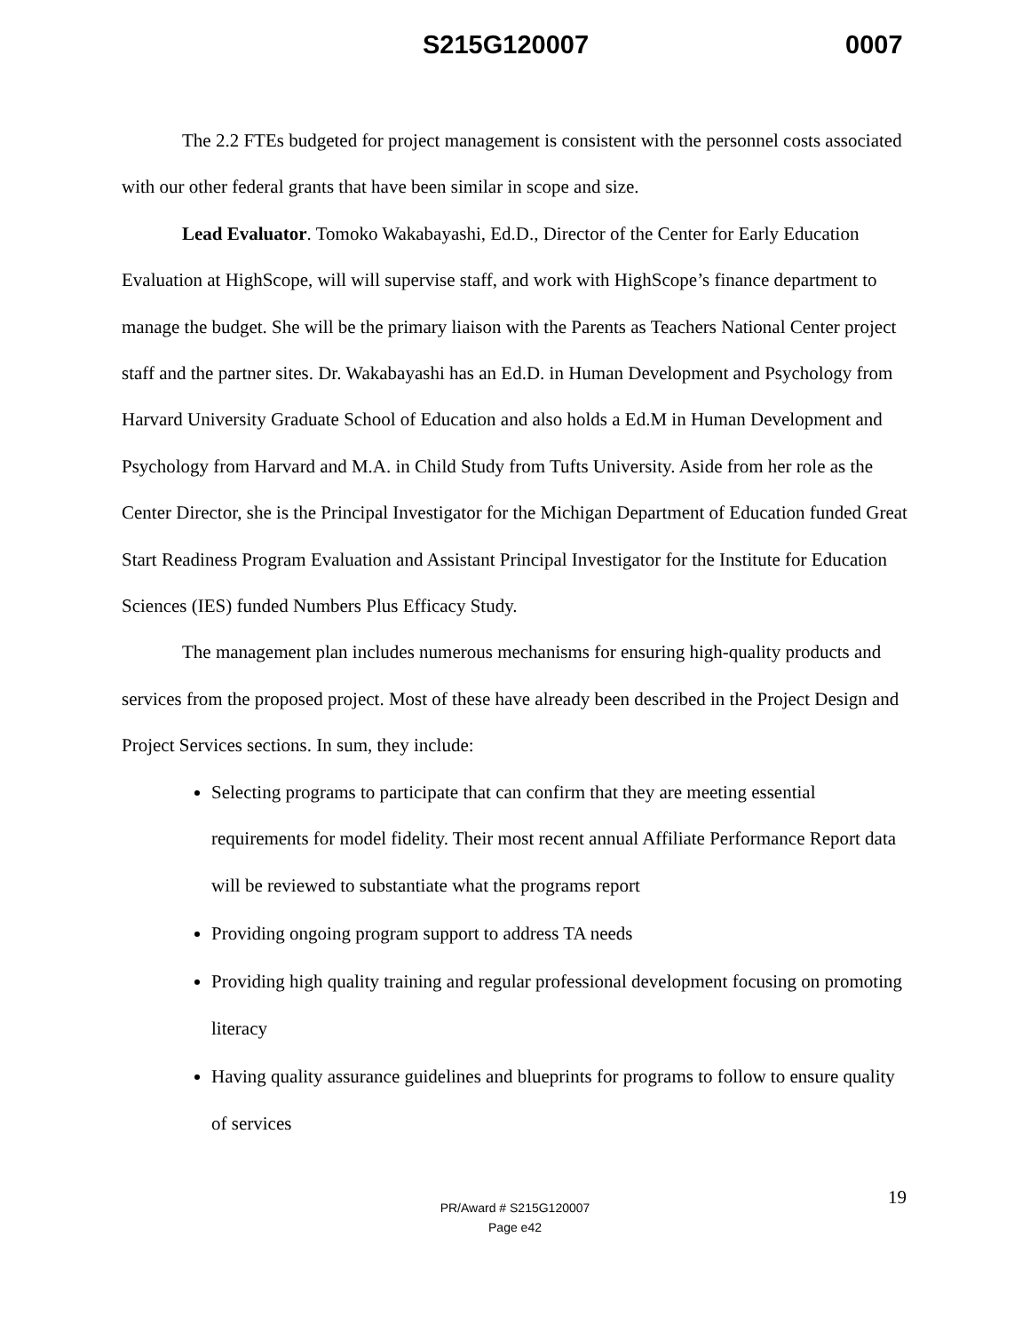S215G120007 0007
The 2.2 FTEs budgeted for project management is consistent with the personnel costs associated with our other federal grants that have been similar in scope and size.
Lead Evaluator. Tomoko Wakabayashi, Ed.D., Director of the Center for Early Education Evaluation at HighScope, will will supervise staff, and work with HighScope’s finance department to manage the budget. She will be the primary liaison with the Parents as Teachers National Center project staff and the partner sites. Dr. Wakabayashi has an Ed.D. in Human Development and Psychology from Harvard University Graduate School of Education and also holds a Ed.M in Human Development and Psychology from Harvard and M.A. in Child Study from Tufts University. Aside from her role as the Center Director, she is the Principal Investigator for the Michigan Department of Education funded Great Start Readiness Program Evaluation and Assistant Principal Investigator for the Institute for Education Sciences (IES) funded Numbers Plus Efficacy Study.
The management plan includes numerous mechanisms for ensuring high-quality products and services from the proposed project. Most of these have already been described in the Project Design and Project Services sections. In sum, they include:
Selecting programs to participate that can confirm that they are meeting essential requirements for model fidelity. Their most recent annual Affiliate Performance Report data will be reviewed to substantiate what the programs report
Providing ongoing program support to address TA needs
Providing high quality training and regular professional development focusing on promoting literacy
Having quality assurance guidelines and blueprints for programs to follow to ensure quality of services
19 PR/Award # S215G120007
Page e42